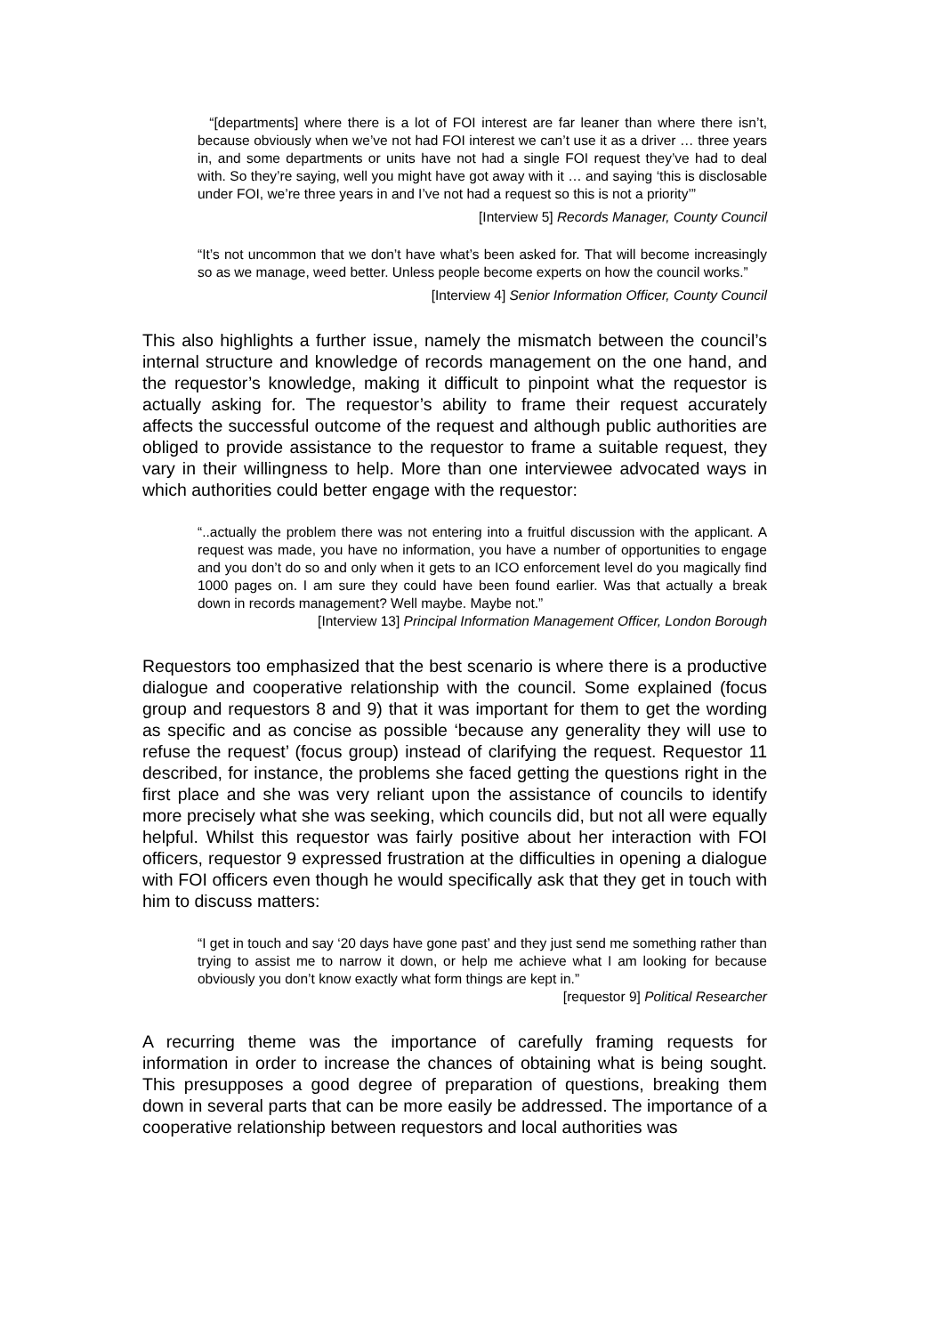“[departments] where there is a lot of FOI interest are far leaner than where there isn’t, because obviously when we’ve not had FOI interest we can’t use it as a driver … three years in, and some departments or units have not had a single FOI request they’ve had to deal with. So they’re saying, well you might have got away with it … and saying ‘this is disclosable under FOI, we’re three years in and I’ve not had a request so this is not a priority’”
[Interview 5] Records Manager, County Council
“It’s not uncommon that we don’t have what’s been asked for. That will become increasingly so as we manage, weed better. Unless people become experts on how the council works.”
[Interview 4] Senior Information Officer, County Council
This also highlights a further issue, namely the mismatch between the council’s internal structure and knowledge of records management on the one hand, and the requestor’s knowledge, making it difficult to pinpoint what the requestor is actually asking for. The requestor’s ability to frame their request accurately affects the successful outcome of the request and although public authorities are obliged to provide assistance to the requestor to frame a suitable request, they vary in their willingness to help. More than one interviewee advocated ways in which authorities could better engage with the requestor:
“..actually the problem there was not entering into a fruitful discussion with the applicant. A request was made, you have no information, you have a number of opportunities to engage and you don’t do so and only when it gets to an ICO enforcement level do you magically find 1000 pages on. I am sure they could have been found earlier. Was that actually a break down in records management? Well maybe. Maybe not.”
[Interview 13] Principal Information Management Officer, London Borough
Requestors too emphasized that the best scenario is where there is a productive dialogue and cooperative relationship with the council. Some explained (focus group and requestors 8 and 9) that it was important for them to get the wording as specific and as concise as possible ‘because any generality they will use to refuse the request’ (focus group) instead of clarifying the request. Requestor 11 described, for instance, the problems she faced getting the questions right in the first place and she was very reliant upon the assistance of councils to identify more precisely what she was seeking, which councils did, but not all were equally helpful. Whilst this requestor was fairly positive about her interaction with FOI officers, requestor 9 expressed frustration at the difficulties in opening a dialogue with FOI officers even though he would specifically ask that they get in touch with him to discuss matters:
“I get in touch and say ‘20 days have gone past’ and they just send me something rather than trying to assist me to narrow it down, or help me achieve what I am looking for because obviously you don’t know exactly what form things are kept in.”
[requestor 9] Political Researcher
A recurring theme was the importance of carefully framing requests for information in order to increase the chances of obtaining what is being sought. This presupposes a good degree of preparation of questions, breaking them down in several parts that can be more easily be addressed. The importance of a cooperative relationship between requestors and local authorities was